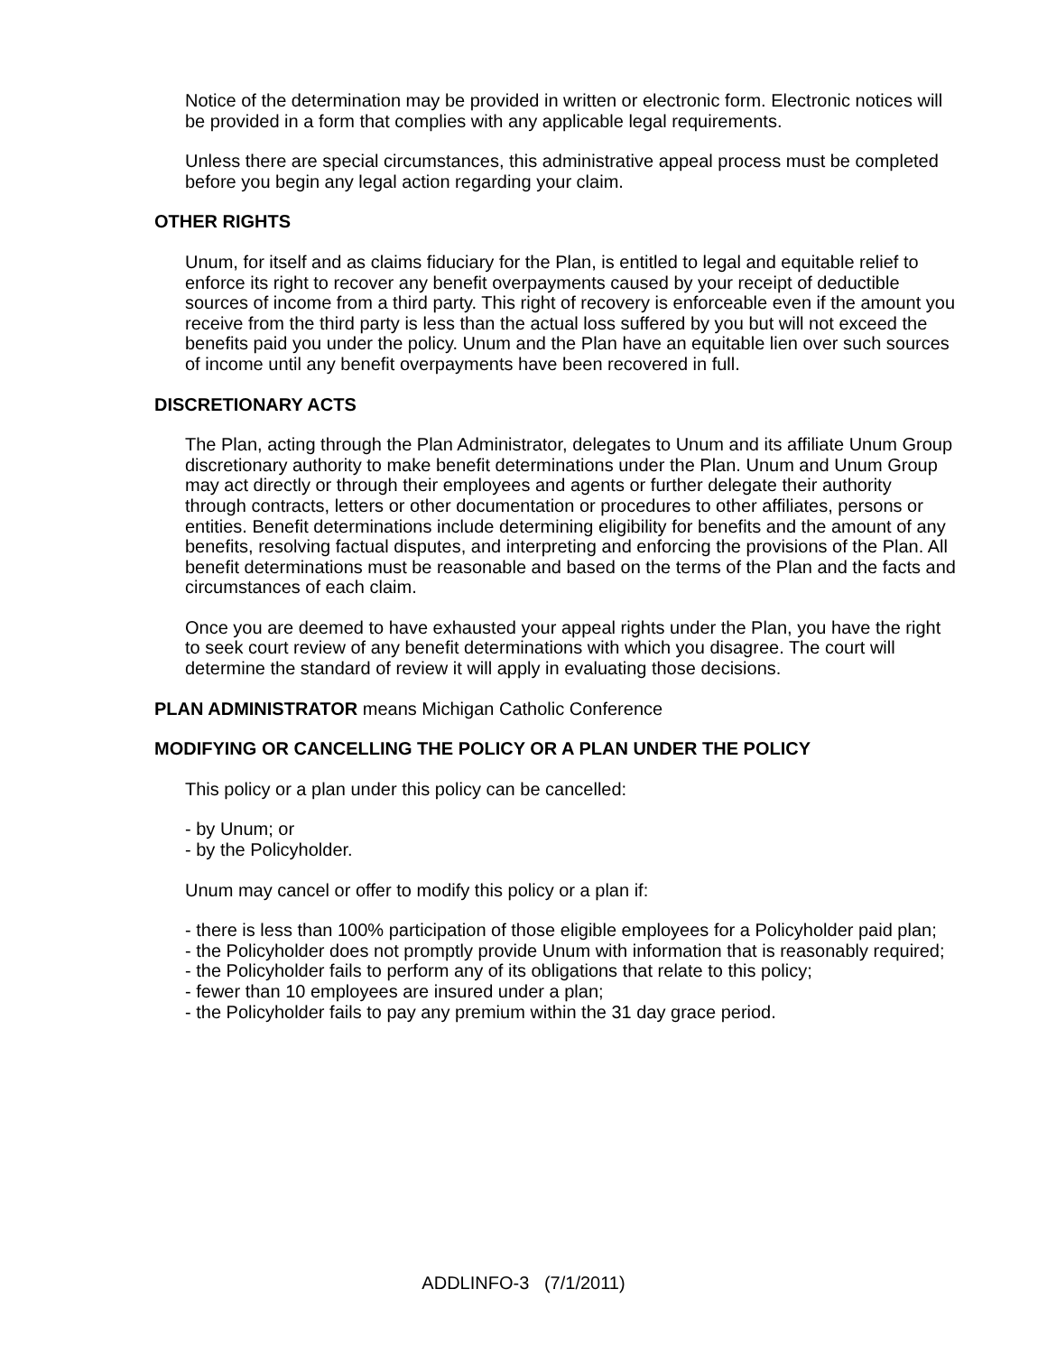Notice of the determination may be provided in written or electronic form. Electronic notices will be provided in a form that complies with any applicable legal requirements.
Unless there are special circumstances, this administrative appeal process must be completed before you begin any legal action regarding your claim.
OTHER RIGHTS
Unum, for itself and as claims fiduciary for the Plan, is entitled to legal and equitable relief to enforce its right to recover any benefit overpayments caused by your receipt of deductible sources of income from a third party. This right of recovery is enforceable even if the amount you receive from the third party is less than the actual loss suffered by you but will not exceed the benefits paid you under the policy. Unum and the Plan have an equitable lien over such sources of income until any benefit overpayments have been recovered in full.
DISCRETIONARY ACTS
The Plan, acting through the Plan Administrator, delegates to Unum and its affiliate Unum Group discretionary authority to make benefit determinations under the Plan. Unum and Unum Group may act directly or through their employees and agents or further delegate their authority through contracts, letters or other documentation or procedures to other affiliates, persons or entities. Benefit determinations include determining eligibility for benefits and the amount of any benefits, resolving factual disputes, and interpreting and enforcing the provisions of the Plan. All benefit determinations must be reasonable and based on the terms of the Plan and the facts and circumstances of each claim.
Once you are deemed to have exhausted your appeal rights under the Plan, you have the right to seek court review of any benefit determinations with which you disagree. The court will determine the standard of review it will apply in evaluating those decisions.
PLAN ADMINISTRATOR means Michigan Catholic Conference
MODIFYING OR CANCELLING THE POLICY OR A PLAN UNDER THE POLICY
This policy or a plan under this policy can be cancelled:
- by Unum; or
- by the Policyholder.
Unum may cancel or offer to modify this policy or a plan if:
- there is less than 100% participation of those eligible employees for a Policyholder paid plan;
- the Policyholder does not promptly provide Unum with information that is reasonably required;
- the Policyholder fails to perform any of its obligations that relate to this policy;
- fewer than 10 employees are insured under a plan;
- the Policyholder fails to pay any premium within the 31 day grace period.
ADDLINFO-3 (7/1/2011)